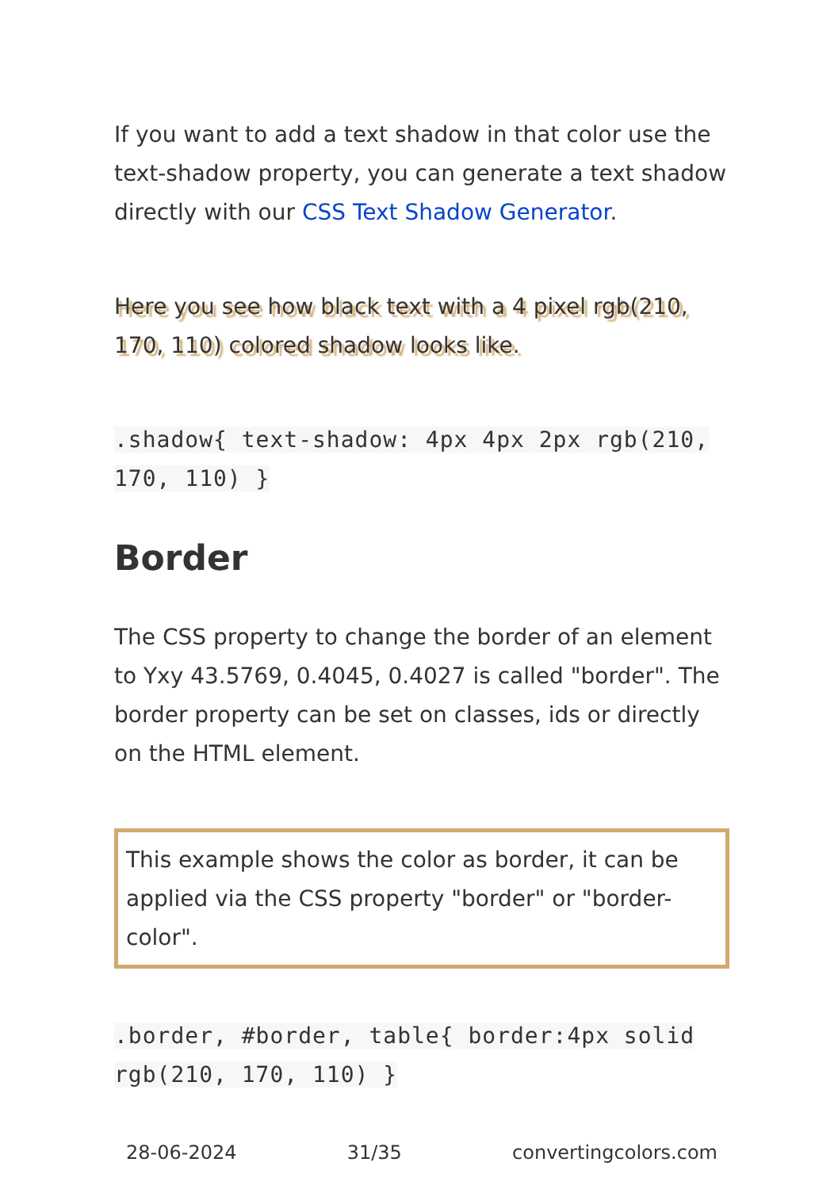If you want to add a text shadow in that color use the text-shadow property, you can generate a text shadow directly with our CSS Text Shadow Generator.
Here you see how black text with a 4 pixel rgb(210, 170, 110) colored shadow looks like.
.shadow{ text-shadow: 4px 4px 2px rgb(210, 170, 110) }
Border
The CSS property to change the border of an element to Yxy 43.5769, 0.4045, 0.4027 is called "border". The border property can be set on classes, ids or directly on the HTML element.
This example shows the color as border, it can be applied via the CSS property "border" or "border-color".
.border, #border, table{ border:4px solid rgb(210, 170, 110) }
28-06-2024 31/35 convertingcolors.com